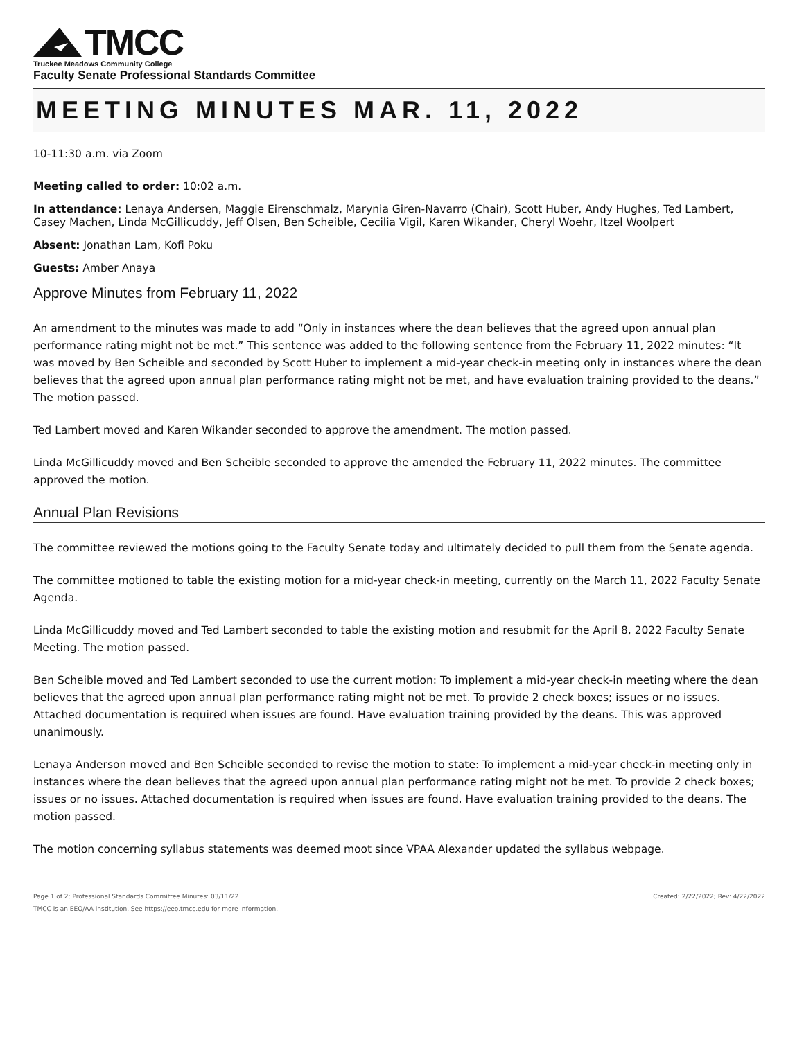TMCC
Truckee Meadows Community College
Faculty Senate Professional Standards Committee
MEETING MINUTES MAR. 11, 2022
10-11:30 a.m. via Zoom
Meeting called to order: 10:02 a.m.
In attendance: Lenaya Andersen, Maggie Eirenschmalz, Marynia Giren-Navarro (Chair), Scott Huber, Andy Hughes, Ted Lambert, Casey Machen, Linda McGillicuddy, Jeff Olsen, Ben Scheible, Cecilia Vigil, Karen Wikander, Cheryl Woehr, Itzel Woolpert
Absent: Jonathan Lam, Kofi Poku
Guests: Amber Anaya
Approve Minutes from February 11, 2022
An amendment to the minutes was made to add “Only in instances where the dean believes that the agreed upon annual plan performance rating might not be met.” This sentence was added to the following sentence from the February 11, 2022 minutes: “It was moved by Ben Scheible and seconded by Scott Huber to implement a mid-year check-in meeting only in instances where the dean believes that the agreed upon annual plan performance rating might not be met, and have evaluation training provided to the deans.” The motion passed.
Ted Lambert moved and Karen Wikander seconded to approve the amendment. The motion passed.
Linda McGillicuddy moved and Ben Scheible seconded to approve the amended the February 11, 2022 minutes. The committee approved the motion.
Annual Plan Revisions
The committee reviewed the motions going to the Faculty Senate today and ultimately decided to pull them from the Senate agenda.
The committee motioned to table the existing motion for a mid-year check-in meeting, currently on the March 11, 2022 Faculty Senate Agenda.
Linda McGillicuddy moved and Ted Lambert seconded to table the existing motion and resubmit for the April 8, 2022 Faculty Senate Meeting. The motion passed.
Ben Scheible moved and Ted Lambert seconded to use the current motion: To implement a mid-year check-in meeting where the dean believes that the agreed upon annual plan performance rating might not be met. To provide 2 check boxes; issues or no issues. Attached documentation is required when issues are found. Have evaluation training provided by the deans. This was approved unanimously.
Lenaya Anderson moved and Ben Scheible seconded to revise the motion to state: To implement a mid-year check-in meeting only in instances where the dean believes that the agreed upon annual plan performance rating might not be met. To provide 2 check boxes; issues or no issues. Attached documentation is required when issues are found. Have evaluation training provided to the deans. The motion passed.
The motion concerning syllabus statements was deemed moot since VPAA Alexander updated the syllabus webpage.
Page 1 of 2; Professional Standards Committee Minutes: 03/11/22 Created: 2/22/2022; Rev: 4/22/2022
TMCC is an EEO/AA institution. See https://eeo.tmcc.edu for more information.